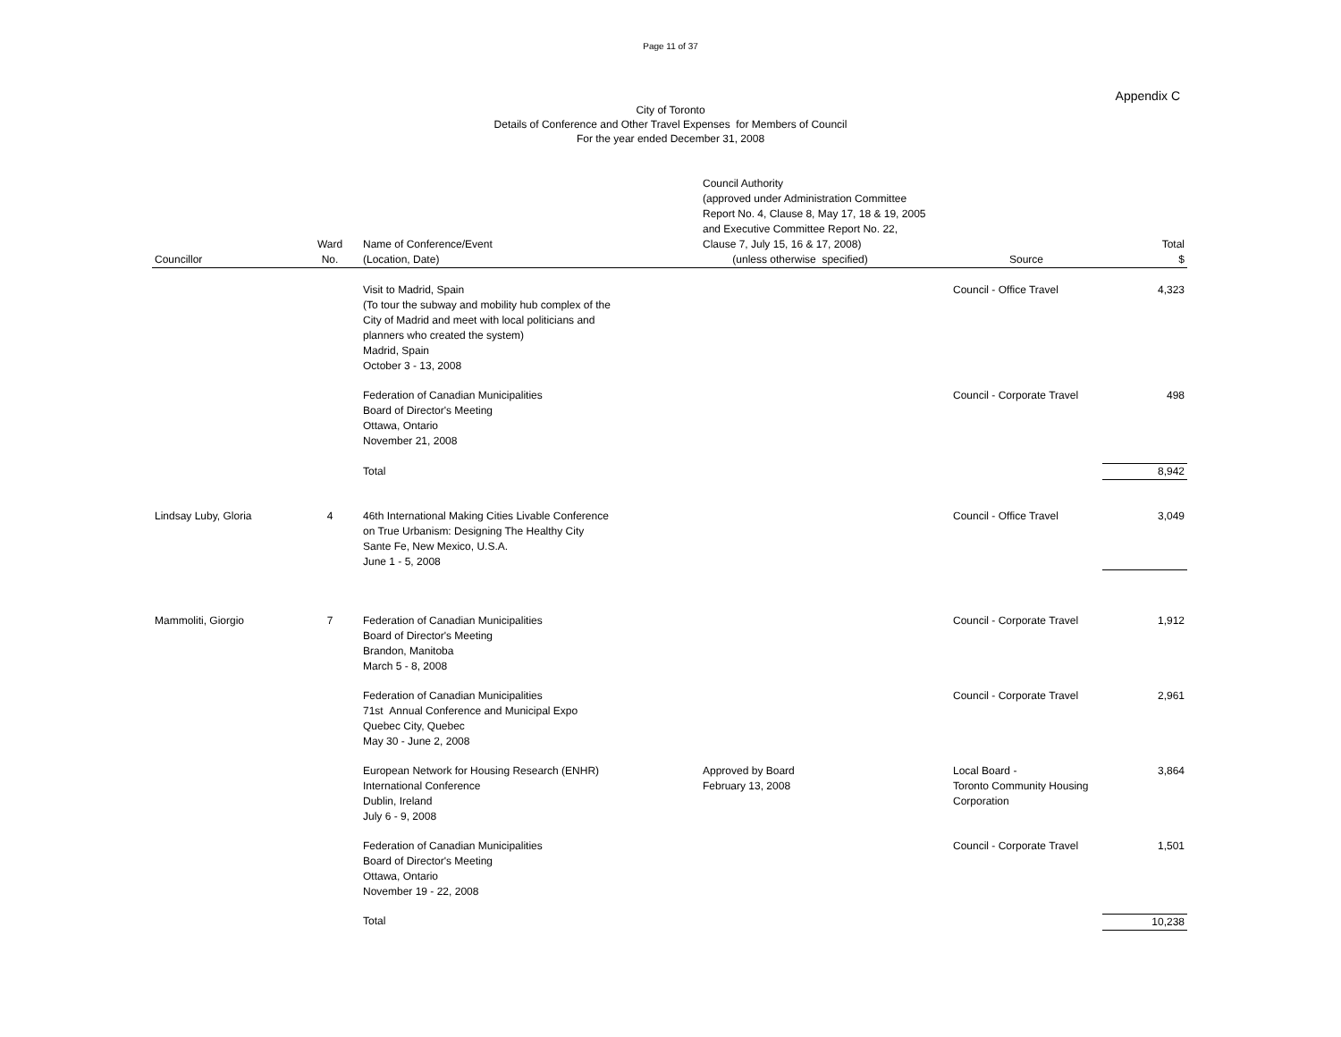Page 11 of 37
Appendix C
City of Toronto
Details of Conference and Other Travel Expenses for Members of Council
For the year ended December 31, 2008
| Councillor | Ward No. | Name of Conference/Event (Location, Date) | Council Authority (approved under Administration Committee Report No. 4, Clause 8, May 17, 18 & 19, 2005 and Executive Committee Report No. 22, Clause 7, July 15, 16 & 17, 2008) (unless otherwise specified) | Source | Total $ |
| --- | --- | --- | --- | --- | --- |
| | | Visit to Madrid, Spain (To tour the subway and mobility hub complex of the City of Madrid and meet with local politicians and planners who created the system) Madrid, Spain October 3 - 13, 2008 | | Council - Office Travel | 4,323 |
| | | Federation of Canadian Municipalities Board of Director's Meeting Ottawa, Ontario November 21, 2008 | | Council - Corporate Travel | 498 |
| | | Total | | | 8,942 |
| Lindsay Luby, Gloria | 4 | 46th International Making Cities Livable Conference on True Urbanism: Designing The Healthy City Sante Fe, New Mexico, U.S.A. June 1 - 5, 2008 | | Council - Office Travel | 3,049 |
| Mammoliti, Giorgio | 7 | Federation of Canadian Municipalities Board of Director's Meeting Brandon, Manitoba March 5 - 8, 2008 | | Council - Corporate Travel | 1,912 |
| | | Federation of Canadian Municipalities 71st Annual Conference and Municipal Expo Quebec City, Quebec May 30 - June 2, 2008 | | Council - Corporate Travel | 2,961 |
| | | European Network for Housing Research (ENHR) International Conference Dublin, Ireland July 6 - 9, 2008 | Approved by Board February 13, 2008 | Local Board - Toronto Community Housing Corporation | 3,864 |
| | | Federation of Canadian Municipalities Board of Director's Meeting Ottawa, Ontario November 19 - 22, 2008 | | Council - Corporate Travel | 1,501 |
| | | Total | | | 10,238 |